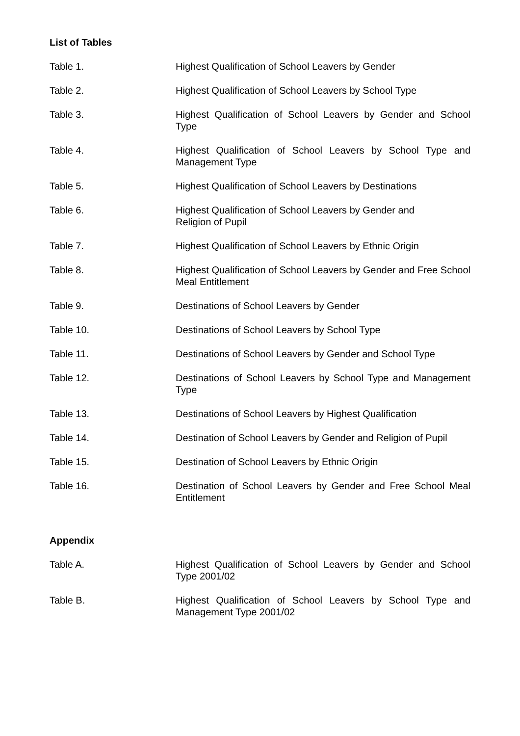List of Tables
Table 1. Highest Qualification of School Leavers by Gender
Table 2. Highest Qualification of School Leavers by School Type
Table 3. Highest Qualification of School Leavers by Gender and School Type
Table 4. Highest Qualification of School Leavers by School Type and Management Type
Table 5. Highest Qualification of School Leavers by Destinations
Table 6. Highest Qualification of School Leavers by Gender and
Religion of Pupil
Table 7. Highest Qualification of School Leavers by Ethnic Origin
Table 8. Highest Qualification of School Leavers by Gender and Free School Meal Entitlement
Table 9. Destinations of School Leavers by Gender
Table 10. Destinations of School Leavers by School Type
Table 11. Destinations of School Leavers by Gender and School Type
Table 12. Destinations of School Leavers by School Type and Management Type
Table 13. Destinations of School Leavers by Highest Qualification
Table 14. Destination of School Leavers by Gender and Religion of Pupil
Table 15. Destination of School Leavers by Ethnic Origin
Table 16. Destination of School Leavers by Gender and Free School Meal Entitlement
Appendix
Table A. Highest Qualification of School Leavers by Gender and School Type 2001/02
Table B. Highest Qualification of School Leavers by School Type and Management Type 2001/02